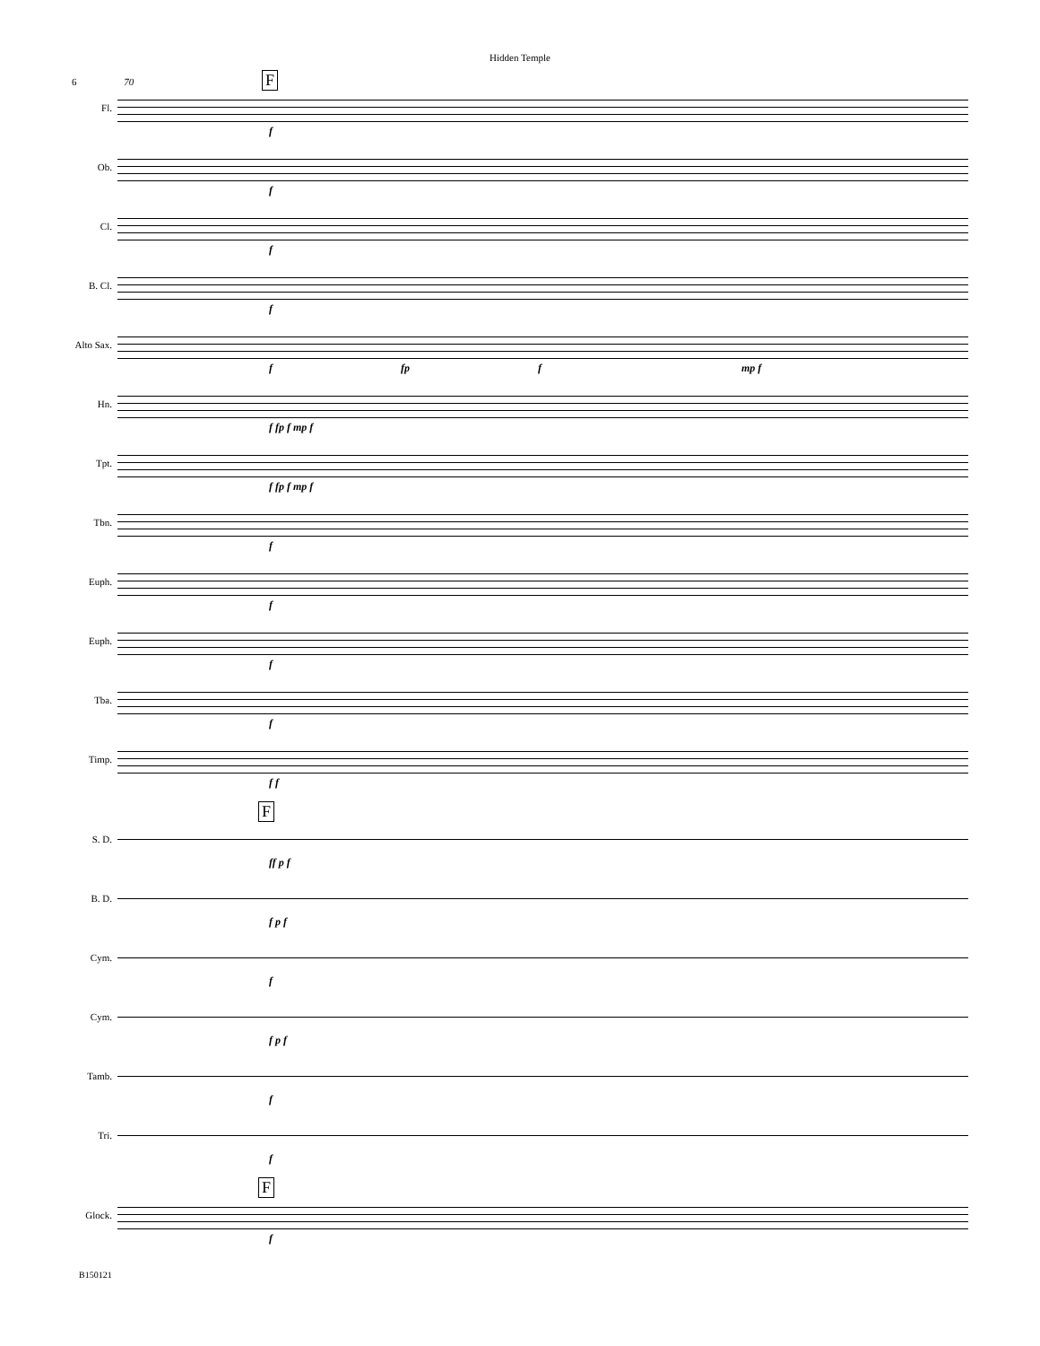Hidden Temple
6 70 F
Fl.
f
Ob.
f
Cl.
f
B. Cl.
f
Alto Sax.
f fp f mp f
Hn.
f fp f mp f
Tpt.
f fp f mp f
Tbn.
f
Euph.
f
Euph.
f
Tba.
f
Timp.
f f
F
S. D.
ff p f
B. D.
f p f
Cym.
f
Cym.
f p f
Tamb.
f
Tri.
f
F
Glock.
f
B150121